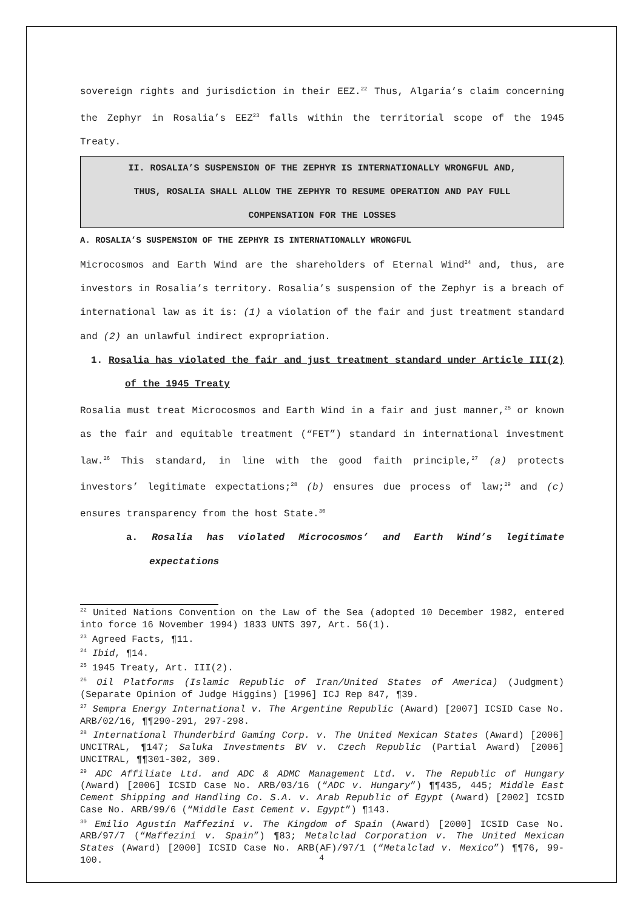sovereign rights and jurisdiction in their EEZ.<sup>22</sup> Thus, Algaria’s claim concerning the Zephyr in Rosalia’s EEZ<sup>23</sup> falls within the territorial scope of the 1945 Treaty.
II. ROSALIA’S SUSPENSION OF THE ZEPHYR IS INTERNATIONALLY WRONGFUL AND,
THUS, ROSALIA SHALL ALLOW THE ZEPHYR TO RESUME OPERATION AND PAY FULL
COMPENSATION FOR THE LOSSES
A. ROSALIA’S SUSPENSION OF THE ZEPHYR IS INTERNATIONALLY WRONGFUL
Microcosmos and Earth Wind are the shareholders of Eternal Wind<sup>24</sup> and, thus, are investors in Rosalia’s territory. Rosalia’s suspension of the Zephyr is a breach of international law as it is: (1) a violation of the fair and just treatment standard and (2) an unlawful indirect expropriation.
1. Rosalia has violated the fair and just treatment standard under Article III(2) of the 1945 Treaty
Rosalia must treat Microcosmos and Earth Wind in a fair and just manner,<sup>25</sup> or known as the fair and equitable treatment (“FET”) standard in international investment law.<sup>26</sup> This standard, in line with the good faith principle,<sup>27</sup> (a) protects investors’ legitimate expectations;<sup>28</sup> (b) ensures due process of law;<sup>29</sup> and (c) ensures transparency from the host State.<sup>30</sup>
a. Rosalia has violated Microcosmos’ and Earth Wind’s legitimate expectations
<sup>22</sup> United Nations Convention on the Law of the Sea (adopted 10 December 1982, entered into force 16 November 1994) 1833 UNTS 397, Art. 56(1).
<sup>23</sup> Agreed Facts, ¶11.
<sup>24</sup> Ibid, ¶14.
<sup>25</sup> 1945 Treaty, Art. III(2).
<sup>26</sup> Oil Platforms (Islamic Republic of Iran/United States of America) (Judgment) (Separate Opinion of Judge Higgins) [1996] ICJ Rep 847, ¶39.
<sup>27</sup> Sempra Energy International v. The Argentine Republic (Award) [2007] ICSID Case No. ARB/02/16, ¶¶290-291, 297-298.
<sup>28</sup> International Thunderbird Gaming Corp. v. The United Mexican States (Award) [2006] UNCITRAL, ¶147; Saluka Investments BV v. Czech Republic (Partial Award) [2006] UNCITRAL, ¶¶301-302, 309.
<sup>29</sup> ADC Affiliate Ltd. and ADC & ADMC Management Ltd. v. The Republic of Hungary (Award) [2006] ICSID Case No. ARB/03/16 (“ADC v. Hungary”) ¶¶435, 445; Middle East Cement Shipping and Handling Co. S.A. v. Arab Republic of Egypt (Award) [2002] ICSID Case No. ARB/99/6 (“Middle East Cement v. Egypt”) ¶143.
<sup>30</sup> Emilio Agustín Maffezini v. The Kingdom of Spain (Award) [2000] ICSID Case No. ARB/97/7 (“Maffezini v. Spain”) ¶83; Metalclad Corporation v. The United Mexican States (Award) [2000] ICSID Case No. ARB(AF)/97/1 (“Metalclad v. Mexico”) ¶¶76, 99-100.
4